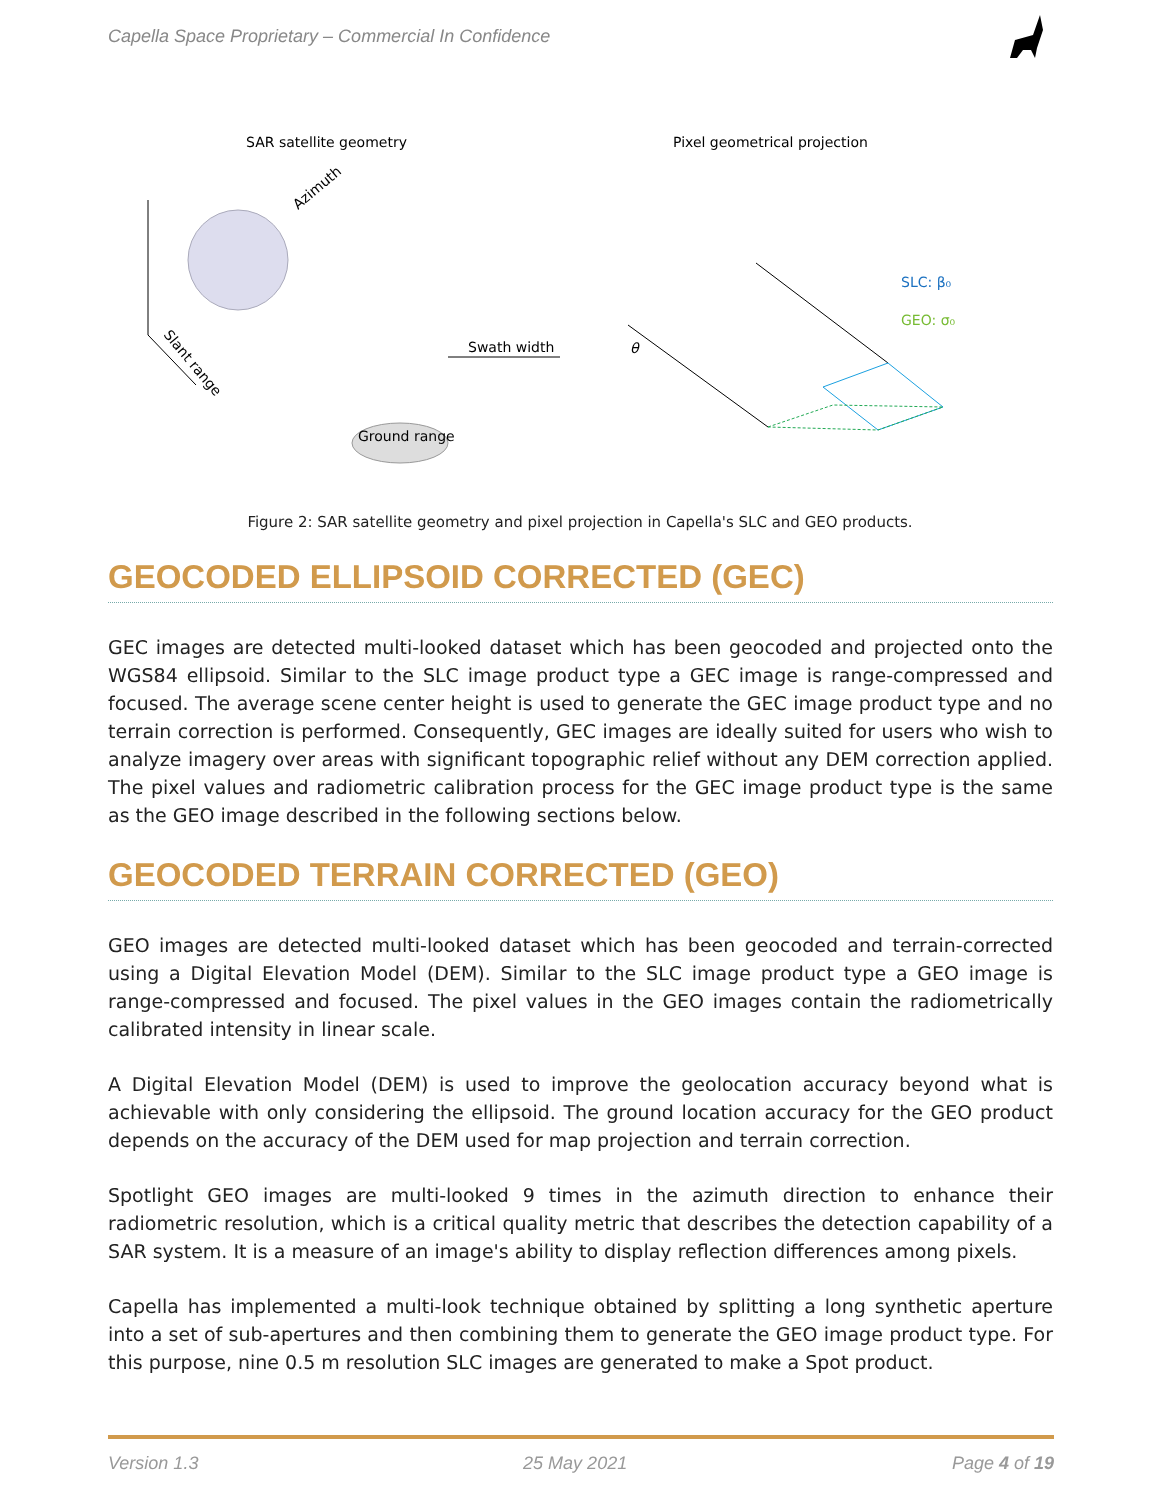Capella Space Proprietary – Commercial In Confidence
SAR satellite geometry
Pixel geometrical projection
Swath width
Ground range
Azimuth
Slant range
SLC: β₀
GEO: σ₀
θ
Figure 2: SAR satellite geometry and pixel projection in Capella's SLC and GEO products.
GEOCODED ELLIPSOID CORRECTED (GEC)
GEC images are detected multi-looked dataset which has been geocoded and projected onto the WGS84 ellipsoid. Similar to the SLC image product type a GEC image is range-compressed and focused. The average scene center height is used to generate the GEC image product type and no terrain correction is performed. Consequently, GEC images are ideally suited for users who wish to analyze imagery over areas with significant topographic relief without any DEM correction applied. The pixel values and radiometric calibration process for the GEC image product type is the same as the GEO image described in the following sections below.
GEOCODED TERRAIN CORRECTED (GEO)
GEO images are detected multi-looked dataset which has been geocoded and terrain-corrected using a Digital Elevation Model (DEM). Similar to the SLC image product type a GEO image is range-compressed and focused. The pixel values in the GEO images contain the radiometrically calibrated intensity in linear scale.
A Digital Elevation Model (DEM) is used to improve the geolocation accuracy beyond what is achievable with only considering the ellipsoid. The ground location accuracy for the GEO product depends on the accuracy of the DEM used for map projection and terrain correction.
Spotlight GEO images are multi-looked 9 times in the azimuth direction to enhance their radiometric resolution, which is a critical quality metric that describes the detection capability of a SAR system. It is a measure of an image's ability to display reflection differences among pixels.
Capella has implemented a multi-look technique obtained by splitting a long synthetic aperture into a set of sub-apertures and then combining them to generate the GEO image product type. For this purpose, nine 0.5 m resolution SLC images are generated to make a Spot product.
Version 1.3 25 May 2021 Page 4 of 19